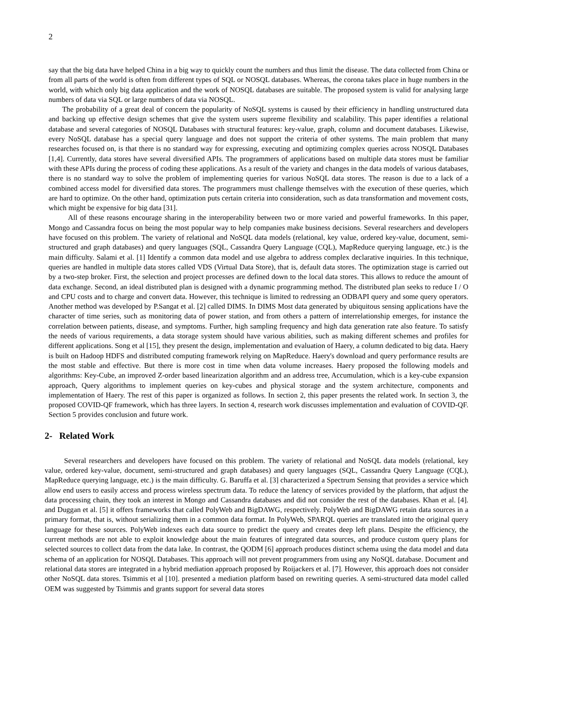2
say that the big data have helped China in a big way to quickly count the numbers and thus limit the disease. The data collected from China or from all parts of the world is often from different types of SQL or NOSQL databases. Whereas, the corona takes place in huge numbers in the world, with which only big data application and the work of NOSQL databases are suitable. The proposed system is valid for analysing large numbers of data via SQL or large numbers of data via NOSQL.
The probability of a great deal of concern the popularity of NoSQL systems is caused by their efficiency in handling unstructured data and backing up effective design schemes that give the system users supreme flexibility and scalability. This paper identifies a relational database and several categories of NOSQL Databases with structural features: key-value, graph, column and document databases. Likewise, every NoSQL database has a special query language and does not support the criteria of other systems. The main problem that many researches focused on, is that there is no standard way for expressing, executing and optimizing complex queries across NOSQL Databases [1,4]. Currently, data stores have several diversified APIs. The programmers of applications based on multiple data stores must be familiar with these APIs during the process of coding these applications. As a result of the variety and changes in the data models of various databases, there is no standard way to solve the problem of implementing queries for various NoSQL data stores. The reason is due to a lack of a combined access model for diversified data stores. The programmers must challenge themselves with the execution of these queries, which are hard to optimize. On the other hand, optimization puts certain criteria into consideration, such as data transformation and movement costs, which might be expensive for big data [31].
All of these reasons encourage sharing in the interoperability between two or more varied and powerful frameworks. In this paper, Mongo and Cassandra focus on being the most popular way to help companies make business decisions. Several researchers and developers have focused on this problem. The variety of relational and NoSQL data models (relational, key value, ordered key-value, document, semi-structured and graph databases) and query languages (SQL, Cassandra Query Language (CQL), MapReduce querying language, etc.) is the main difficulty. Salami et al. [1] Identify a common data model and use algebra to address complex declarative inquiries. In this technique, queries are handled in multiple data stores called VDS (Virtual Data Store), that is, default data stores. The optimization stage is carried out by a two-step broker. First, the selection and project processes are defined down to the local data stores. This allows to reduce the amount of data exchange. Second, an ideal distributed plan is designed with a dynamic programming method. The distributed plan seeks to reduce I / O and CPU costs and to charge and convert data. However, this technique is limited to redressing an ODBAPI query and some query operators. Another method was developed by P.Sangat et al. [2] called DIMS. In DIMS Most data generated by ubiquitous sensing applications have the character of time series, such as monitoring data of power station, and from others a pattern of interrelationship emerges, for instance the correlation between patients, disease, and symptoms. Further, high sampling frequency and high data generation rate also feature. To satisfy the needs of various requirements, a data storage system should have various abilities, such as making different schemes and profiles for different applications. Song et al [15], they present the design, implementation and evaluation of Haery, a column dedicated to big data. Haery is built on Hadoop HDFS and distributed computing framework relying on MapReduce. Haery's download and query performance results are the most stable and effective. But there is more cost in time when data volume increases. Haery proposed the following models and algorithms: Key-Cube, an improved Z-order based linearization algorithm and an address tree, Accumulation, which is a key-cube expansion approach, Query algorithms to implement queries on key-cubes and physical storage and the system architecture, components and implementation of Haery. The rest of this paper is organized as follows. In section 2, this paper presents the related work. In section 3, the proposed COVID-QF framework, which has three layers. In section 4, research work discusses implementation and evaluation of COVID-QF. Section 5 provides conclusion and future work.
2- Related Work
Several researchers and developers have focused on this problem. The variety of relational and NoSQL data models (relational, key value, ordered key-value, document, semi-structured and graph databases) and query languages (SQL, Cassandra Query Language (CQL), MapReduce querying language, etc.) is the main difficulty. G. Baruffa et al. [3] characterized a Spectrum Sensing that provides a service which allow end users to easily access and process wireless spectrum data. To reduce the latency of services provided by the platform, that adjust the data processing chain, they took an interest in Mongo and Cassandra databases and did not consider the rest of the databases. Khan et al. [4]. and Duggan et al. [5] it offers frameworks that called PolyWeb and BigDAWG, respectively. PolyWeb and BigDAWG retain data sources in a primary format, that is, without serializing them in a common data format. In PolyWeb, SPARQL queries are translated into the original query language for these sources. PolyWeb indexes each data source to predict the query and creates deep left plans. Despite the efficiency, the current methods are not able to exploit knowledge about the main features of integrated data sources, and produce custom query plans for selected sources to collect data from the data lake. In contrast, the QODM [6] approach produces distinct schema using the data model and data schema of an application for NOSQL Databases. This approach will not prevent programmers from using any NoSQL database. Document and relational data stores are integrated in a hybrid mediation approach proposed by Roijackers et al. [7]. However, this approach does not consider other NoSQL data stores. Tsimmis et al [10]. presented a mediation platform based on rewriting queries. A semi-structured data model called OEM was suggested by Tsimmis and grants support for several data stores